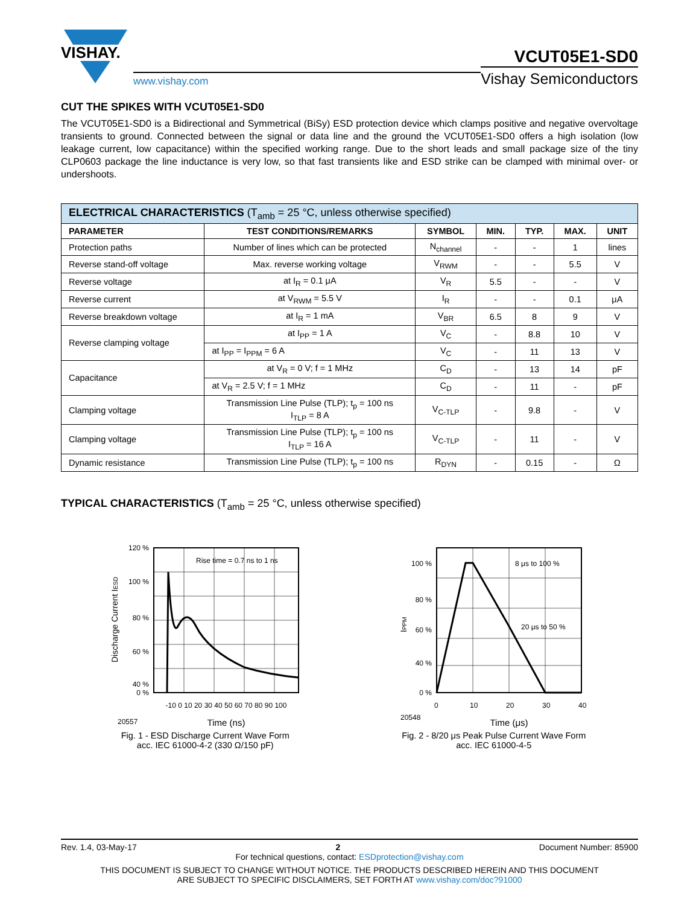VISHAY.
www.vishay.com
VCUT05E1-SD0
Vishay Semiconductors
CUT THE SPIKES WITH VCUT05E1-SD0
The VCUT05E1-SD0 is a Bidirectional and Symmetrical (BiSy) ESD protection device which clamps positive and negative overvoltage transients to ground. Connected between the signal or data line and the ground the VCUT05E1-SD0 offers a high isolation (low leakage current, low capacitance) within the specified working range. Due to the short leads and small package size of the tiny CLP0603 package the line inductance is very low, so that fast transients like and ESD strike can be clamped with minimal over- or undershoots.
| ELECTRICAL CHARACTERISTICS (T<sub>amb</sub> = 25 °C, unless otherwise specified) | | | | | | |
| --- | --- | --- | --- | --- | --- | --- |
| PARAMETER | TEST CONDITIONS/REMARKS | SYMBOL | MIN. | TYP. | MAX. | UNIT |
| Protection paths | Number of lines which can be protected | N<sub>channel</sub> | - | - | 1 | lines |
| Reverse stand-off voltage | Max. reverse working voltage | V<sub>RWM</sub> | - | - | 5.5 | V |
| Reverse voltage | at I<sub>R</sub> = 0.1 μA | V<sub>R</sub> | 5.5 | - | - | V |
| Reverse current | at V<sub>RWM</sub> = 5.5 V | I<sub>R</sub> | - | - | 0.1 | μA |
| Reverse breakdown voltage | at I<sub>R</sub> = 1 mA | V<sub>BR</sub> | 6.5 | 8 | 9 | V |
| Reverse clamping voltage | at I<sub>PP</sub> = 1 A | V<sub>C</sub> | - | 8.8 | 10 | V |
| | at I<sub>PP</sub> = I<sub>PPM</sub> = 6 A | V<sub>C</sub> | - | 11 | 13 | V |
| Capacitance | at V<sub>R</sub> = 0 V; f = 1 MHz | C<sub>D</sub> | - | 13 | 14 | pF |
| | at V<sub>R</sub> = 2.5 V; f = 1 MHz | C<sub>D</sub> | - | 11 | - | pF |
| Clamping voltage | Transmission Line Pulse (TLP); t<sub>p</sub> = 100 ns I<sub>TLP</sub> = 8 A | V<sub>C-TLP</sub> | - | 9.8 | - | V |
| Clamping voltage | Transmission Line Pulse (TLP); t<sub>p</sub> = 100 ns I<sub>TLP</sub> = 16 A | V<sub>C-TLP</sub> | - | 11 | - | V |
| Dynamic resistance | Transmission Line Pulse (TLP); t<sub>p</sub> = 100 ns | R<sub>DYN</sub> | - | 0.15 | - | Ω |
TYPICAL CHARACTERISTICS (T<sub>amb</sub> = 25 °C, unless otherwise specified)
Rise time = 0.7 ns to 1 ns
120 %
100 %
80 %
60 %
40 %
0 %
-10 0 10 20 30 40 50 60 70 80 90 100
20557
Time (ns)
Discharge Current IESD
Fig. 1 - ESD Discharge Current Wave Form
acc. IEC 61000-4-2 (330 Ω/150 pF)
8 μs to 100 %
20 μs to 50 %
100 %
80 %
60 %
40 %
0 %
0
10
20
30
40
20548
Time (μs)
IPPM
Fig. 2 - 8/20 μs Peak Pulse Current Wave Form
acc. IEC 61000-4-5
Rev. 1.4, 03-May-17 2 Document Number: 85900
For technical questions, contact: ESDprotection@vishay.com
THIS DOCUMENT IS SUBJECT TO CHANGE WITHOUT NOTICE. THE PRODUCTS DESCRIBED HEREIN AND THIS DOCUMENT
ARE SUBJECT TO SPECIFIC DISCLAIMERS, SET FORTH AT www.vishay.com/doc?91000